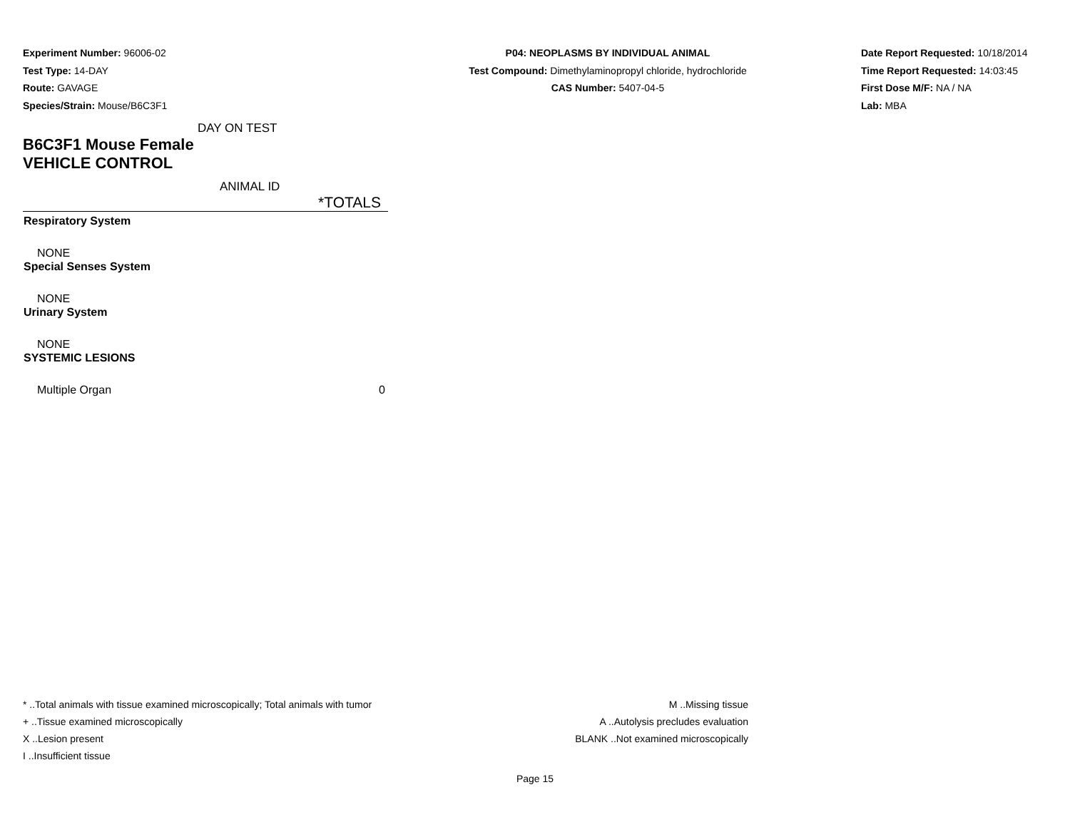Experiment Number: 96006-02
Test Type: 14-DAY
Route: GAVAGE
Species/Strain: Mouse/B6C3F1
P04: NEOPLASMS BY INDIVIDUAL ANIMAL
Test Compound: Dimethylaminopropyl chloride, hydrochloride
CAS Number: 5407-04-5
Date Report Requested: 10/18/2014
Time Report Requested: 14:03:45
First Dose M/F: NA / NA
Lab: MBA
| DAY ON TEST | |
| B6C3F1 Mouse Female | |
| VEHICLE CONTROL | |
| ANIMAL ID | |
| | *TOTALS |
| Respiratory System | |
| NONE | |
| Special Senses System | |
| NONE | |
| Urinary System | |
| NONE | |
| SYSTEMIC LESIONS | |
| Multiple Organ | 0 |
* ..Total animals with tissue examined microscopically; Total animals with tumor
+ ..Tissue examined microscopically
X ..Lesion present
I ..Insufficient tissue
M ..Missing tissue
A ..Autolysis precludes evaluation
BLANK ..Not examined microscopically
Page 15